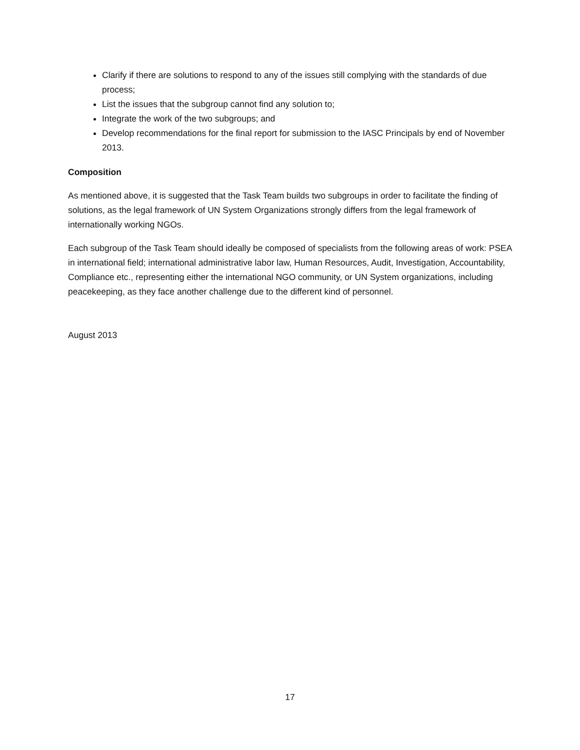Clarify if there are solutions to respond to any of the issues still complying with the standards of due process;
List the issues that the subgroup cannot find any solution to;
Integrate the work of the two subgroups; and
Develop recommendations for the final report for submission to the IASC Principals by end of November 2013.
Composition
As mentioned above, it is suggested that the Task Team builds two subgroups in order to facilitate the finding of solutions, as the legal framework of UN System Organizations strongly differs from the legal framework of internationally working NGOs.
Each subgroup of the Task Team should ideally be composed of specialists from the following areas of work: PSEA in international field; international administrative labor law, Human Resources, Audit, Investigation, Accountability, Compliance etc., representing either the international NGO community, or UN System organizations, including peacekeeping, as they face another challenge due to the different kind of personnel.
August 2013
17